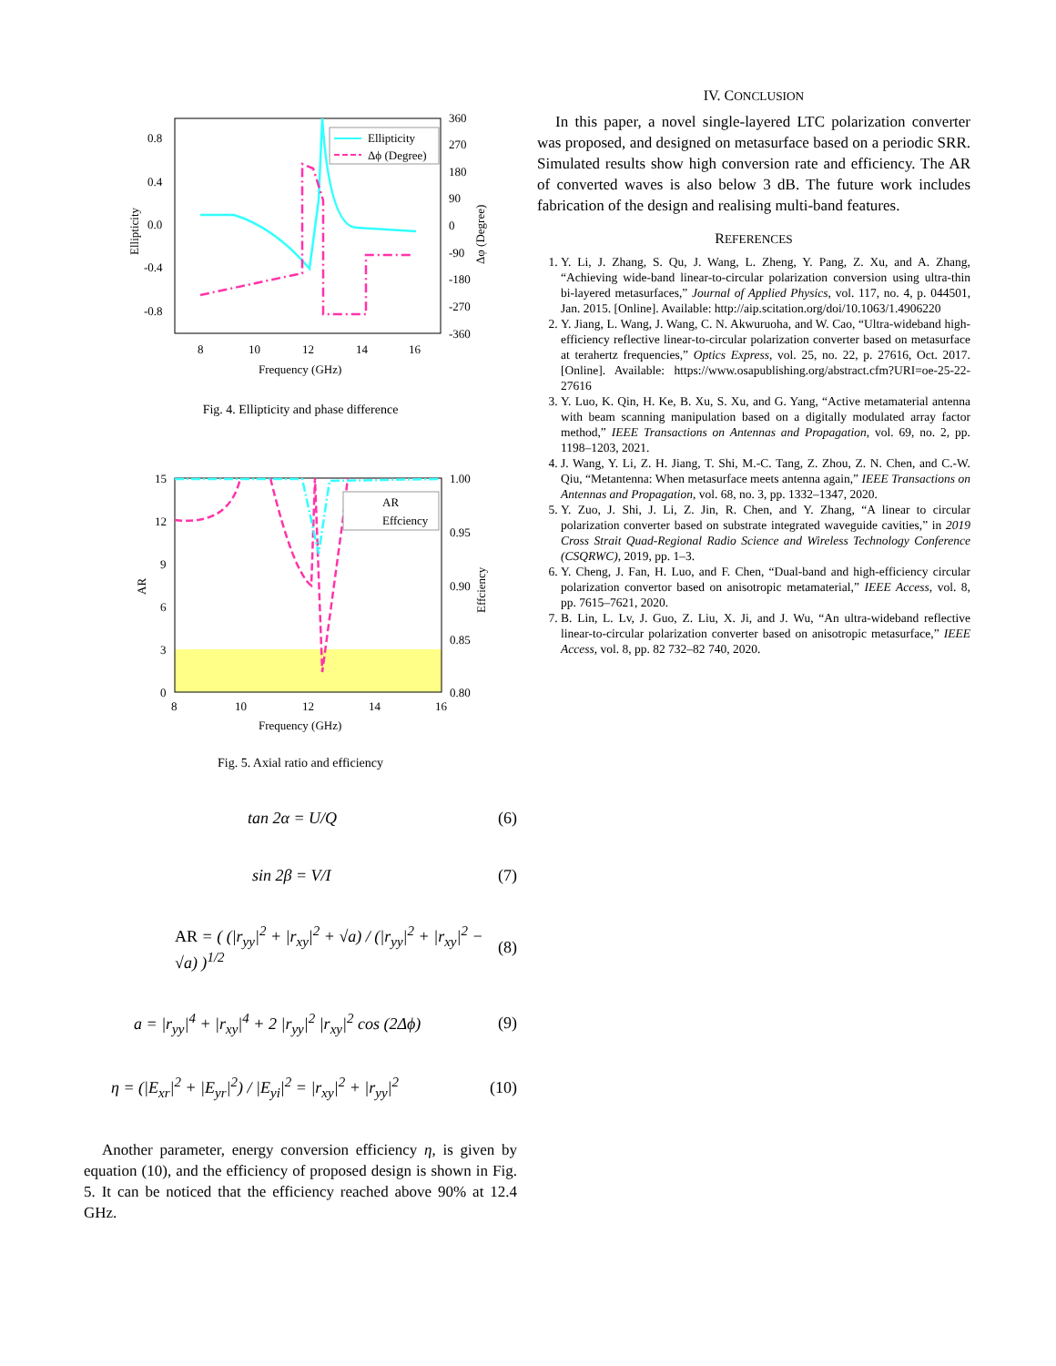0.8
0.4
0.0
-0.4
-0.8
360
270
180
90
0
-90
-180
-270
-360
8
10
12
14
16
Frequency (GHz)
Ellipticity
Δφ (Degree)
Ellipticity
Δϕ (Degree)
Fig. 4. Ellipticity and phase difference
15
12
9
6
3
0
1.00
0.95
0.90
0.85
0.80
8
10
12
14
16
Frequency (GHz)
AR
Effciency
AR
Effciency
Fig. 5. Axial ratio and efficiency
tan 2α = U/Q (6)
sin 2β = V/I (7)
AR = ( (|r<sub>yy</sub>|<sup>2</sup> + |r<sub>xy</sub>|<sup>2</sup> + √a) / (|r<sub>yy</sub>|<sup>2</sup> + |r<sub>xy</sub>|<sup>2</sup> − √a) )<sup>1/2</sup> (8)
a = |r<sub>yy</sub>|<sup>4</sup> + |r<sub>xy</sub>|<sup>4</sup> + 2 |r<sub>yy</sub>|<sup>2</sup> |r<sub>xy</sub>|<sup>2</sup> cos (2Δϕ) (9)
η = (|E<sub>xr</sub>|<sup>2</sup> + |E<sub>yr</sub>|<sup>2</sup>) / |E<sub>yi</sub>|<sup>2</sup> = |r<sub>xy</sub>|<sup>2</sup> + |r<sub>yy</sub>|<sup>2</sup> (10)
Another parameter, energy conversion efficiency η, is given by equation (10), and the efficiency of proposed design is shown in Fig. 5. It can be noticed that the efficiency reached above 90% at 12.4 GHz.
IV. CONCLUSION
In this paper, a novel single-layered LTC polarization converter was proposed, and designed on metasurface based on a periodic SRR. Simulated results show high conversion rate and efficiency. The AR of converted waves is also below 3 dB. The future work includes fabrication of the design and realising multi-band features.
REFERENCES
1. Y. Li, J. Zhang, S. Qu, J. Wang, L. Zheng, Y. Pang, Z. Xu, and A. Zhang, “Achieving wide-band linear-to-circular polarization conversion using ultra-thin bi-layered metasurfaces,” Journal of Applied Physics, vol. 117, no. 4, p. 044501, Jan. 2015. [Online]. Available: http://aip.scitation.org/doi/10.1063/1.4906220
2. Y. Jiang, L. Wang, J. Wang, C. N. Akwuruoha, and W. Cao, “Ultra-wideband high-efficiency reflective linear-to-circular polarization converter based on metasurface at terahertz frequencies,” Optics Express, vol. 25, no. 22, p. 27616, Oct. 2017. [Online]. Available: https://www.osapublishing.org/abstract.cfm?URI=oe-25-22-27616
3. Y. Luo, K. Qin, H. Ke, B. Xu, S. Xu, and G. Yang, “Active metamaterial antenna with beam scanning manipulation based on a digitally modulated array factor method,” IEEE Transactions on Antennas and Propagation, vol. 69, no. 2, pp. 1198–1203, 2021.
4. J. Wang, Y. Li, Z. H. Jiang, T. Shi, M.-C. Tang, Z. Zhou, Z. N. Chen, and C.-W. Qiu, “Metantenna: When metasurface meets antenna again,” IEEE Transactions on Antennas and Propagation, vol. 68, no. 3, pp. 1332–1347, 2020.
5. Y. Zuo, J. Shi, J. Li, Z. Jin, R. Chen, and Y. Zhang, “A linear to circular polarization converter based on substrate integrated waveguide cavities,” in 2019 Cross Strait Quad-Regional Radio Science and Wireless Technology Conference (CSQRWC), 2019, pp. 1–3.
6. Y. Cheng, J. Fan, H. Luo, and F. Chen, “Dual-band and high-efficiency circular polarization convertor based on anisotropic metamaterial,” IEEE Access, vol. 8, pp. 7615–7621, 2020.
7. B. Lin, L. Lv, J. Guo, Z. Liu, X. Ji, and J. Wu, “An ultra-wideband reflective linear-to-circular polarization converter based on anisotropic metasurface,” IEEE Access, vol. 8, pp. 82 732–82 740, 2020.